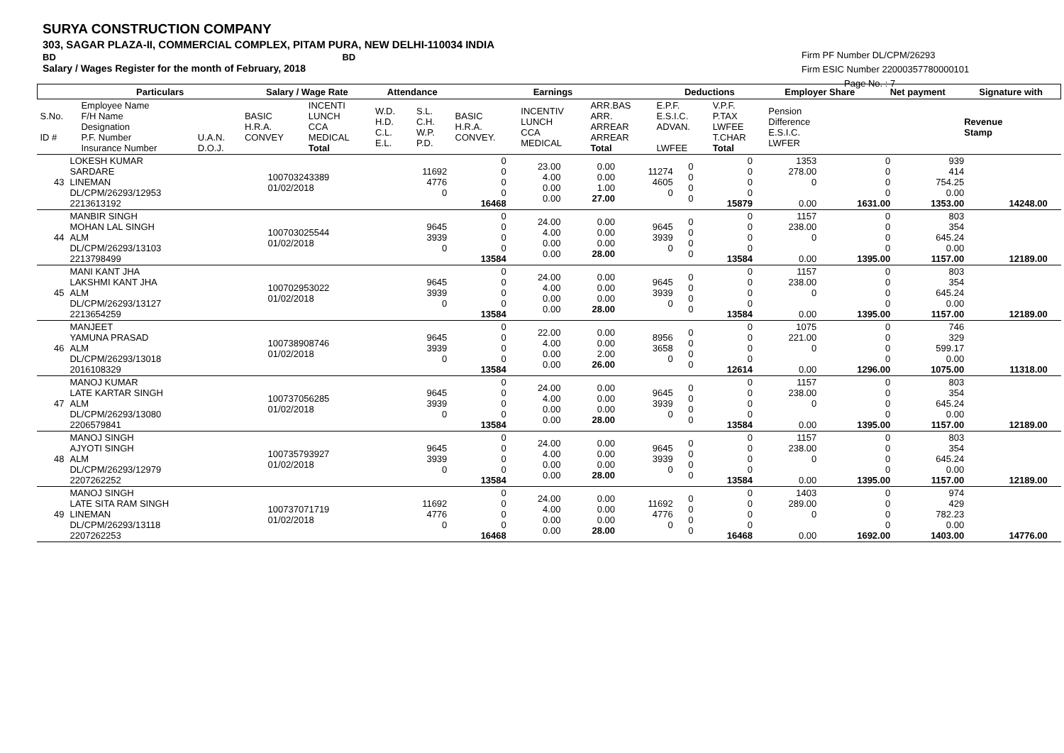SURYA CONSTRUCTION COMPANY
303, SAGAR PLAZA-II, COMMERCIAL COMPLEX, PITAM PURA, NEW DELHI-110034 INDIA
BD BD
Salary / Wages Register for the month of February, 2018
Firm PF Number DL/CPM/26293
Firm ESIC Number 22000357780000101
Page No. : 7
| | Particulars | | Salary / Wage Rate | | Attendance | | Earnings | | | Deductions | | Employer Share | Net payment | Signature with |
| --- | --- | --- | --- | --- | --- | --- | --- | --- | --- | --- | --- | --- | --- | --- |
| S.No. ID # | Employee Name F/H Name Designation P.F. Number Insurance Number | U.A.N. D.O.J. | BASIC H.R.A. CONVEY | INCENTI LUNCH CCA MEDICAL Total | W.D. H.D. C.L. E.L. | S.L. C.H. W.P. P.D. | BASIC H.R.A. CONVEY. | INCENTIV LUNCH CCA MEDICAL | ARR.BAS ARR. ARREAR ARREAR Total | E.P.F. E.S.I.C. ADVAN. LWFEE | V.P.F. P.TAX LWFEE T.CHAR Total | Pension Difference E.S.I.C. LWFER | | Revenue Stamp |
| 43 | LOKESH KUMAR SARDARE LINEMAN DL/CPM/26293/12953 2213613192 | 100703243389 01/02/2018 | 11692 4776 0 | 0 0 0 0 16468 | 23.00 4.00 0.00 0.00 | 0.00 0.00 1.00 27.00 | 11274 4605 0 | 0 0 0 0 | 0 0 0 0 15879 | 1353 278.00 0 0.00 | 0 0 0 0 1631.00 | 939 414 754.25 0.00 1353.00 | 14248.00 | |
| 44 | MANBIR SINGH MOHAN LAL SINGH ALM DL/CPM/26293/13103 2213798499 | 100703025544 01/02/2018 | 9645 3939 0 | 0 0 0 0 13584 | 24.00 4.00 0.00 0.00 | 0.00 0.00 0.00 28.00 | 9645 3939 0 | 0 0 0 0 | 0 0 0 0 13584 | 1157 238.00 0 0.00 | 0 0 0 0 1395.00 | 803 354 645.24 0.00 1157.00 | 12189.00 | |
| 45 | MANI KANT JHA LAKSHMI KANT JHA ALM DL/CPM/26293/13127 2213654259 | 100702953022 01/02/2018 | 9645 3939 0 | 0 0 0 0 13584 | 24.00 4.00 0.00 0.00 | 0.00 0.00 0.00 28.00 | 9645 3939 0 | 0 0 0 0 | 0 0 0 0 13584 | 1157 238.00 0 0.00 | 0 0 0 0 1395.00 | 803 354 645.24 0.00 1157.00 | 12189.00 | |
| 46 | MANJEET YAMUNA PRASAD ALM DL/CPM/26293/13018 2016108329 | 100738908746 01/02/2018 | 9645 3939 0 | 0 0 0 0 13584 | 22.00 4.00 0.00 0.00 | 0.00 0.00 2.00 26.00 | 8956 3658 0 | 0 0 0 0 | 0 0 0 0 12614 | 1075 221.00 0 0.00 | 0 0 0 0 1296.00 | 746 329 599.17 0.00 1075.00 | 11318.00 | |
| 47 | MANOJ KUMAR LATE KARTAR SINGH ALM DL/CPM/26293/13080 2206579841 | 100737056285 01/02/2018 | 9645 3939 0 | 0 0 0 0 13584 | 24.00 4.00 0.00 0.00 | 0.00 0.00 0.00 28.00 | 9645 3939 0 | 0 0 0 0 | 0 0 0 0 13584 | 1157 238.00 0 0.00 | 0 0 0 0 1395.00 | 803 354 645.24 0.00 1157.00 | 12189.00 | |
| 48 | MANOJ SINGH AJYOTI SINGH ALM DL/CPM/26293/12979 2207262252 | 100735793927 01/02/2018 | 9645 3939 0 | 0 0 0 0 13584 | 24.00 4.00 0.00 0.00 | 0.00 0.00 0.00 28.00 | 9645 3939 0 | 0 0 0 0 | 0 0 0 0 13584 | 1157 238.00 0 0.00 | 0 0 0 0 1395.00 | 803 354 645.24 0.00 1157.00 | 12189.00 | |
| 49 | MANOJ SINGH LATE SITA RAM SINGH LINEMAN DL/CPM/26293/13118 2207262253 | 100737071719 01/02/2018 | 11692 4776 0 | 0 0 0 0 16468 | 24.00 4.00 0.00 0.00 | 0.00 0.00 0.00 28.00 | 11692 4776 0 | 0 0 0 0 | 0 0 0 0 16468 | 1403 289.00 0 0.00 | 0 0 0 0 1692.00 | 974 429 782.23 0.00 1403.00 | 14776.00 | |